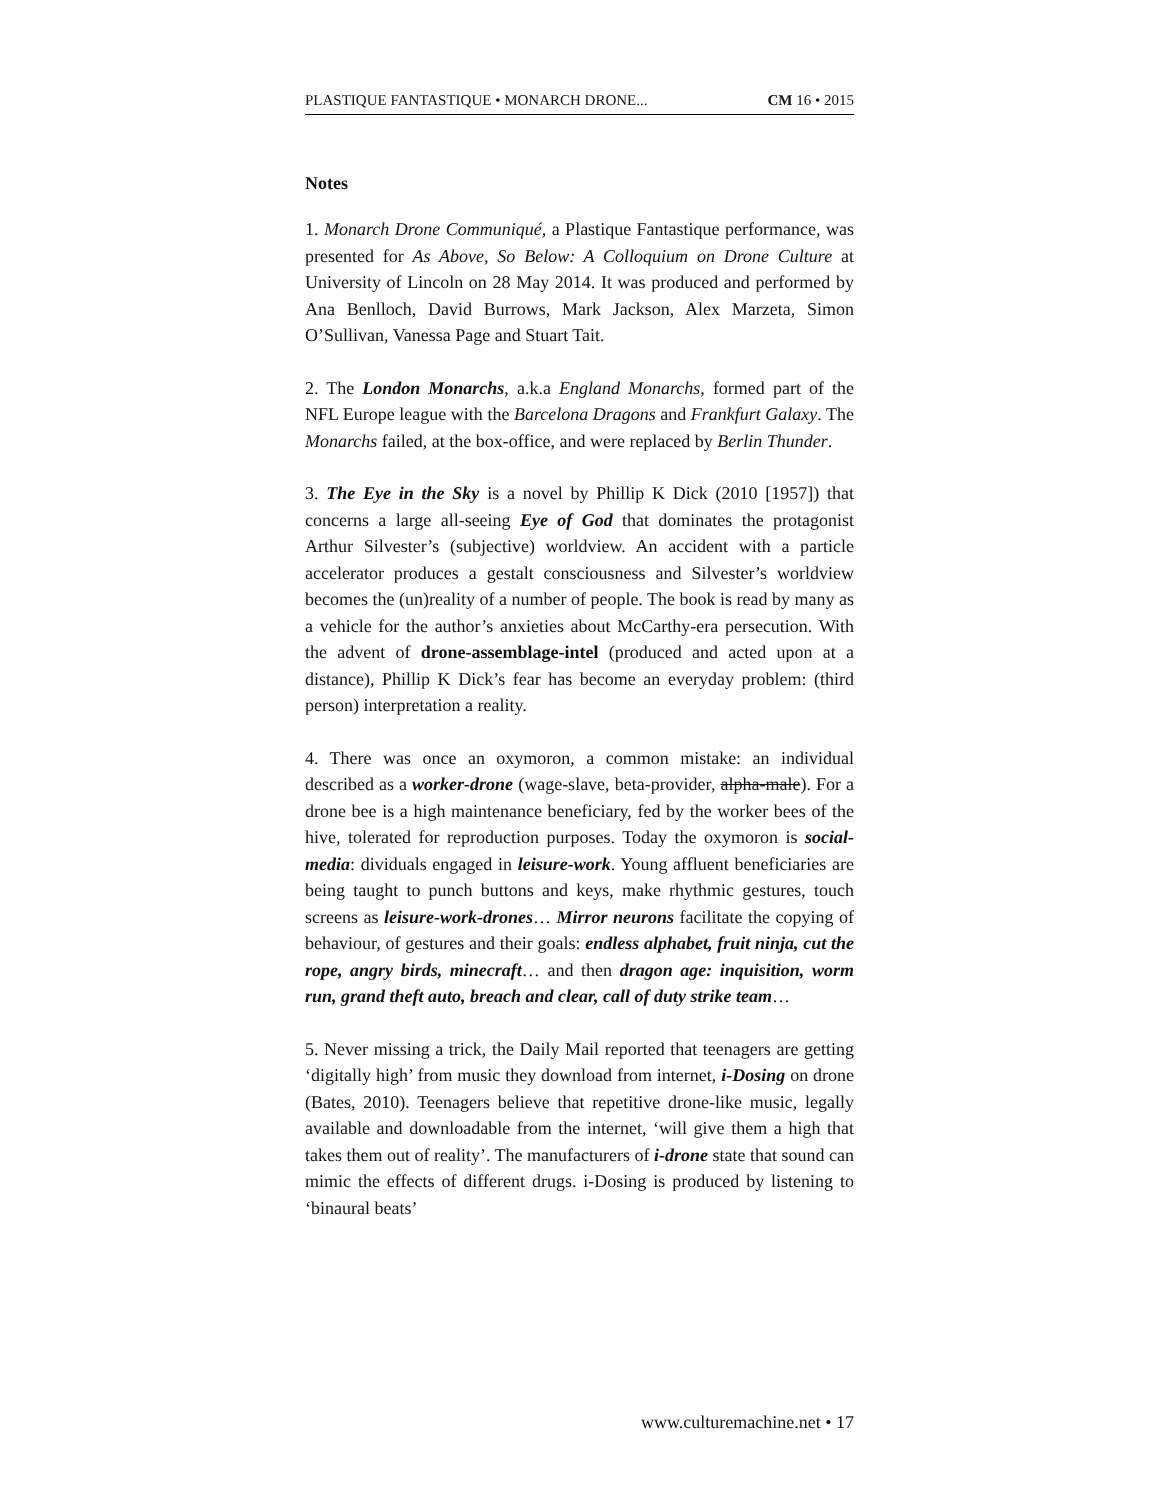PLASTIQUE FANTASTIQUE • MONARCH DRONE... CM 16 • 2015
Notes
1. Monarch Drone Communiqué, a Plastique Fantastique performance, was presented for As Above, So Below: A Colloquium on Drone Culture at University of Lincoln on 28 May 2014. It was produced and performed by Ana Benlloch, David Burrows, Mark Jackson, Alex Marzeta, Simon O’Sullivan, Vanessa Page and Stuart Tait.
2. The London Monarchs, a.k.a England Monarchs, formed part of the NFL Europe league with the Barcelona Dragons and Frankfurt Galaxy. The Monarchs failed, at the box-office, and were replaced by Berlin Thunder.
3. The Eye in the Sky is a novel by Phillip K Dick (2010 [1957]) that concerns a large all-seeing Eye of God that dominates the protagonist Arthur Silvester’s (subjective) worldview. An accident with a particle accelerator produces a gestalt consciousness and Silvester’s worldview becomes the (un)reality of a number of people. The book is read by many as a vehicle for the author’s anxieties about McCarthy-era persecution. With the advent of drone-assemblage-intel (produced and acted upon at a distance), Phillip K Dick’s fear has become an everyday problem: (third person) interpretation a reality.
4. There was once an oxymoron, a common mistake: an individual described as a worker-drone (wage-slave, beta-provider, alpha-male). For a drone bee is a high maintenance beneficiary, fed by the worker bees of the hive, tolerated for reproduction purposes. Today the oxymoron is social-media: dividuals engaged in leisure-work. Young affluent beneficiaries are being taught to punch buttons and keys, make rhythmic gestures, touch screens as leisure-work-drones… Mirror neurons facilitate the copying of behaviour, of gestures and their goals: endless alphabet, fruit ninja, cut the rope, angry birds, minecraft… and then dragon age: inquisition, worm run, grand theft auto, breach and clear, call of duty strike team…
5. Never missing a trick, the Daily Mail reported that teenagers are getting ‘digitally high’ from music they download from internet, i-Dosing on drone (Bates, 2010). Teenagers believe that repetitive drone-like music, legally available and downloadable from the internet, ‘will give them a high that takes them out of reality’. The manufacturers of i-drone state that sound can mimic the effects of different drugs. i-Dosing is produced by listening to ‘binaural beats’
www.culturemachine.net • 17